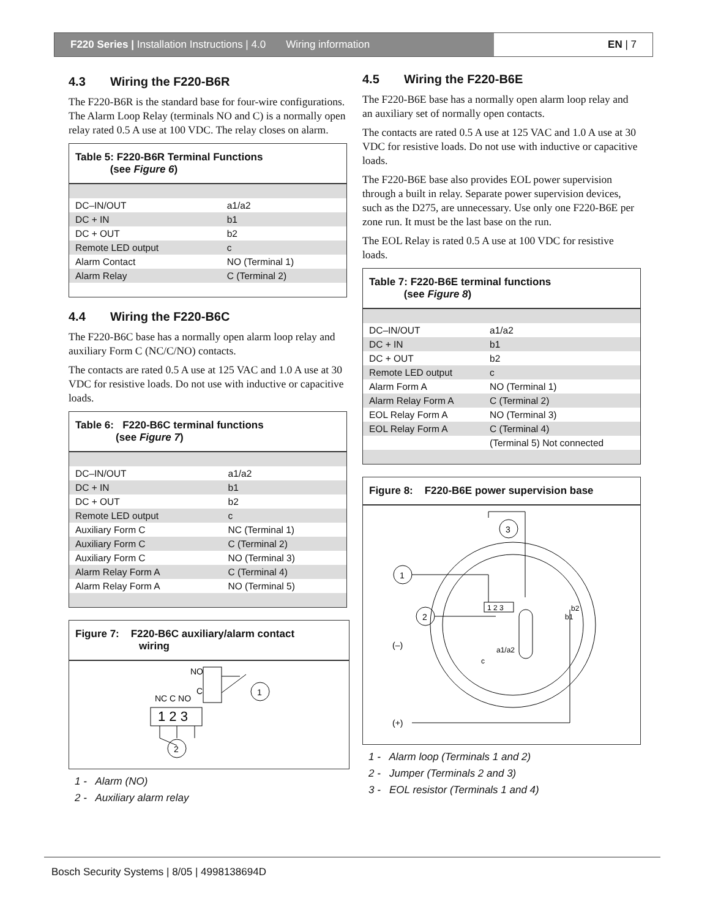F220 Series | Installation Instructions | 4.0 Wiring information
EN | 7
4.3 Wiring the F220-B6R
The F220-B6R is the standard base for four-wire configurations. The Alarm Loop Relay (terminals NO and C) is a normally open relay rated 0.5 A use at 100 VDC. The relay closes on alarm.
Table 5: F220-B6R Terminal Functions
(see Figure 6)
| DC–IN/OUT | a1/a2 |
| DC + IN | b1 |
| DC + OUT | b2 |
| Remote LED output | c |
| Alarm Contact | NO (Terminal 1) |
| Alarm Relay | C (Terminal 2) |
4.4 Wiring the F220-B6C
The F220-B6C base has a normally open alarm loop relay and auxiliary Form C (NC/C/NO) contacts.
The contacts are rated 0.5 A use at 125 VAC and 1.0 A use at 30 VDC for resistive loads. Do not use with inductive or capacitive loads.
Table 6: F220-B6C terminal functions
(see Figure 7)
| DC–IN/OUT | a1/a2 |
| DC + IN | b1 |
| DC + OUT | b2 |
| Remote LED output | c |
| Auxiliary Form C | NC (Terminal 1) |
| Auxiliary Form C | C (Terminal 2) |
| Auxiliary Form C | NO (Terminal 3) |
| Alarm Relay Form A | C (Terminal 4) |
| Alarm Relay Form A | NO (Terminal 5) |
Figure 7: F220-B6C auxiliary/alarm contact
wiring
1 2 3
NO
C
NC C NO
1
2
1 - Alarm (NO)
2 - Auxiliary alarm relay
4.5 Wiring the F220-B6E
The F220-B6E base has a normally open alarm loop relay and an auxiliary set of normally open contacts.
The contacts are rated 0.5 A use at 125 VAC and 1.0 A use at 30 VDC for resistive loads. Do not use with inductive or capacitive loads.
The F220-B6E base also provides EOL power supervision through a built in relay. Separate power supervision devices, such as the D275, are unnecessary. Use only one F220-B6E per zone run. It must be the last base on the run.
The EOL Relay is rated 0.5 A use at 100 VDC for resistive loads.
Table 7: F220-B6E terminal functions
(see Figure 8)
| DC–IN/OUT | a1/a2 |
| DC + IN | b1 |
| DC + OUT | b2 |
| Remote LED output | c |
| Alarm Form A | NO (Terminal 1) |
| Alarm Relay Form A | C (Terminal 2) |
| EOL Relay Form A | NO (Terminal 3) |
| EOL Relay Form A | C (Terminal 4) |
| | (Terminal 5) Not connected |
Figure 8: F220-B6E power supervision base
1 2 3
a1/a2
b2
b1
c
3
1
2
(–)
(+)
1 - Alarm loop (Terminals 1 and 2)
2 - Jumper (Terminals 2 and 3)
3 - EOL resistor (Terminals 1 and 4)
Bosch Security Systems | 8/05 | 4998138694D